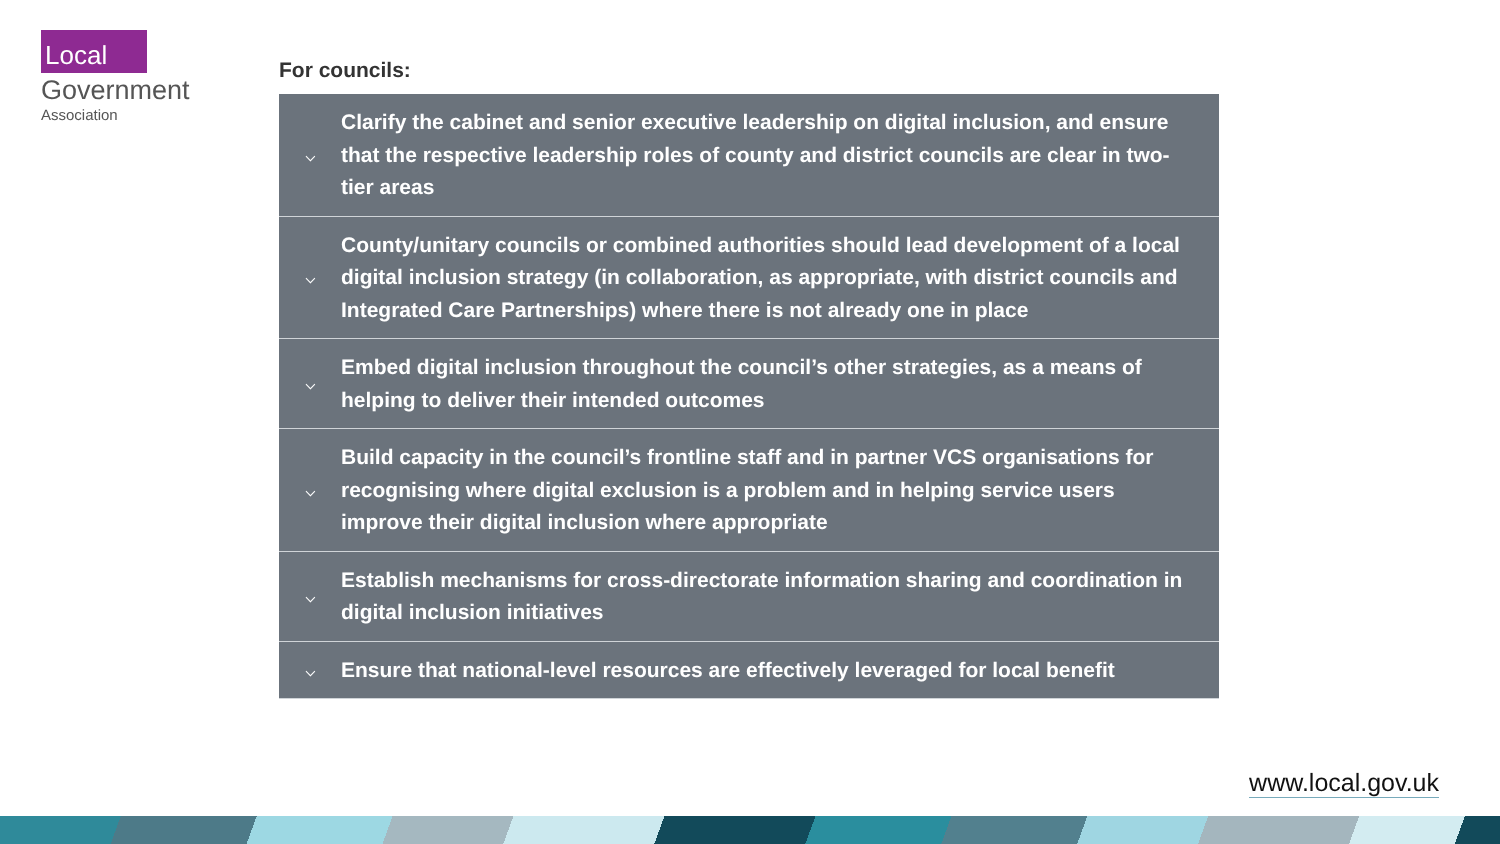Local
Government
Association
For councils:
⌵ Clarify the cabinet and senior executive leadership on digital inclusion, and ensure that the respective leadership roles of county and district councils are clear in two-tier areas
⌵ County/unitary councils or combined authorities should lead development of a local digital inclusion strategy (in collaboration, as appropriate, with district councils and Integrated Care Partnerships) where there is not already one in place
⌵ Embed digital inclusion throughout the council’s other strategies, as a means of helping to deliver their intended outcomes
⌵ Build capacity in the council’s frontline staff and in partner VCS organisations for recognising where digital exclusion is a problem and in helping service users improve their digital inclusion where appropriate
⌵ Establish mechanisms for cross-directorate information sharing and coordination in digital inclusion initiatives
⌵ Ensure that national-level resources are effectively leveraged for local benefit
www.local.gov.uk